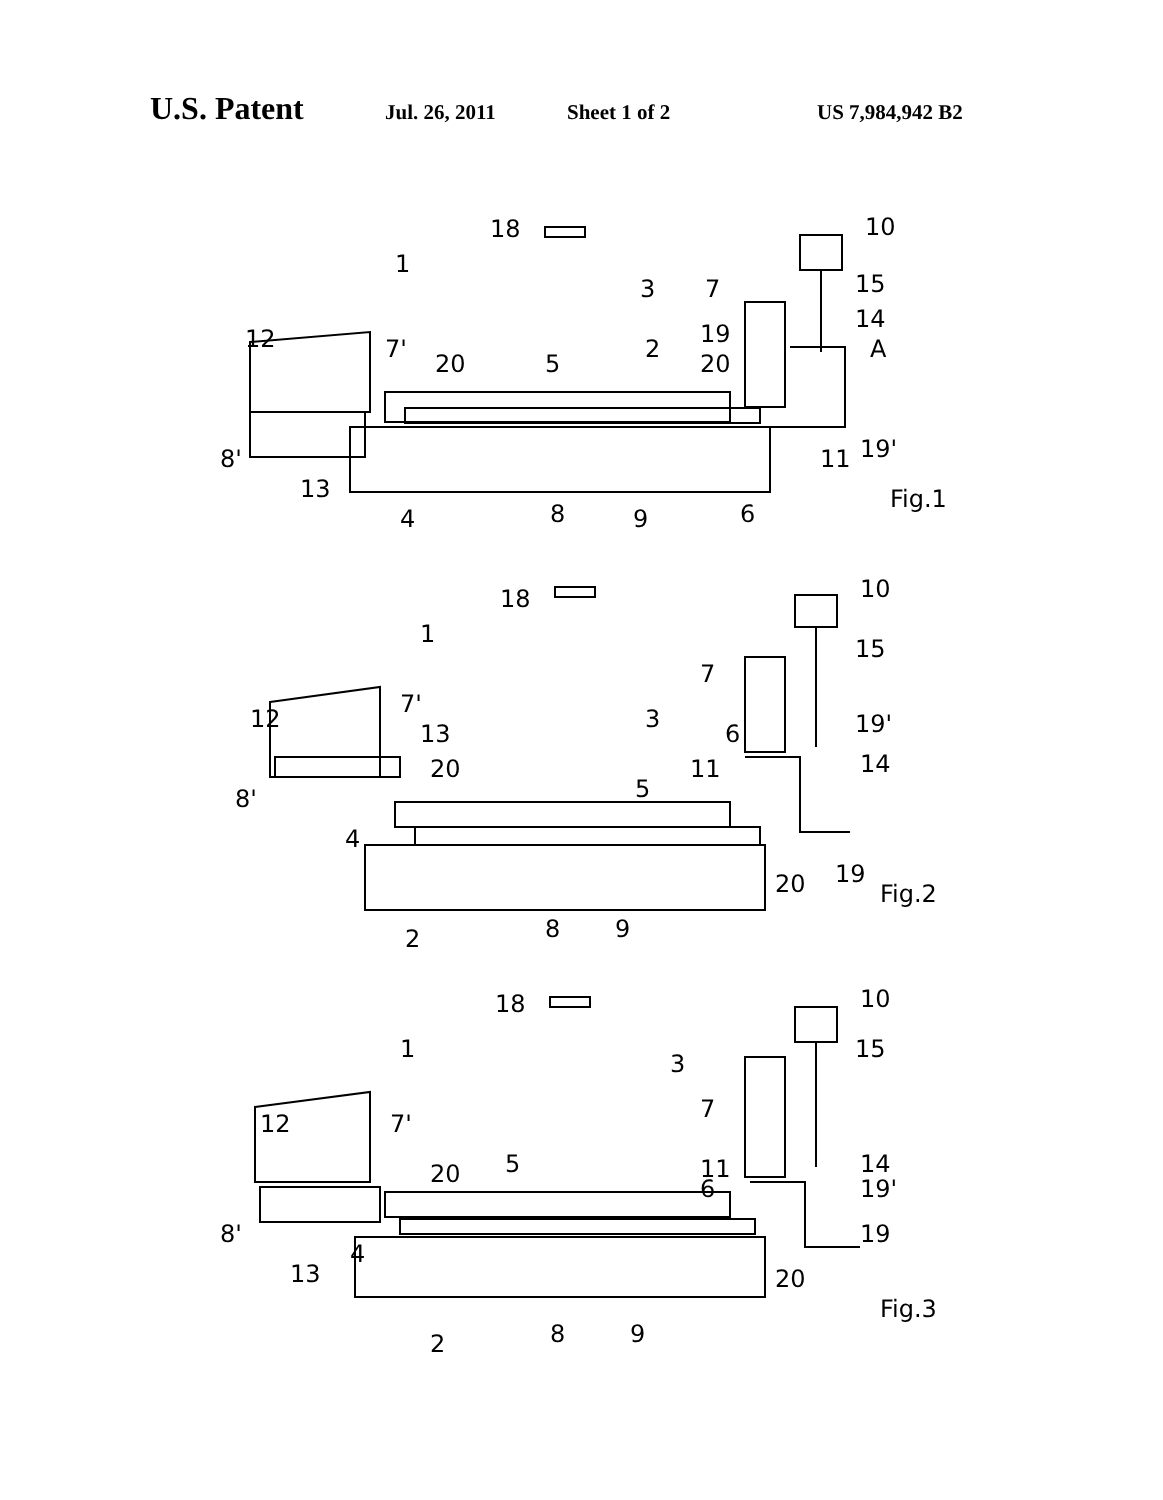U.S. Patent Jul. 26, 2011 Sheet 1 of 2 US 7,984,942 B2
18
10
1
3
7
15
14
19
A
12
7'
20
5
2
20
8'
13
4
8
9
6
11
19'
Fig.1
18
10
1
15
7
3
12
7'
13
6
19'
11
14
20
5
8'
4
20
19
Fig.2
2
8
9
18
10
1
15
3
7
12
7'
11
20
5
14
6
19'
8'
19
4
13
20
Fig.3
2
8
9